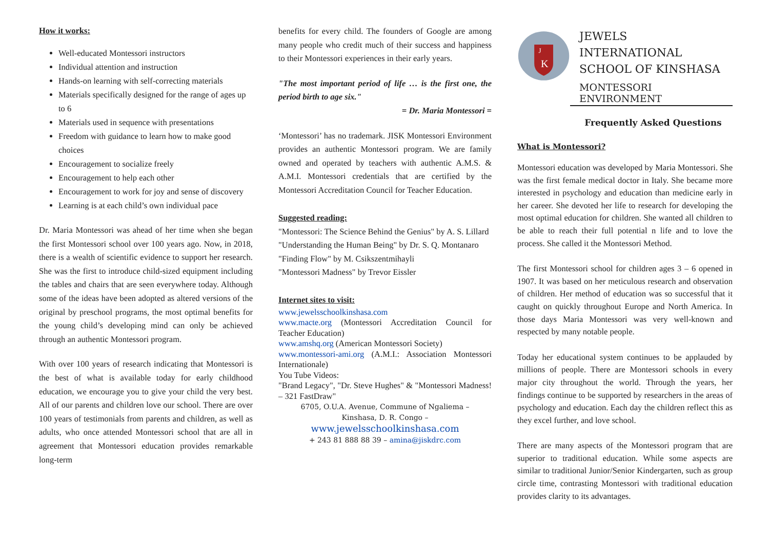How it works:
Well-educated Montessori instructors
Individual attention and instruction
Hands-on learning with self-correcting materials
Materials specifically designed for the range of ages up to 6
Materials used in sequence with presentations
Freedom with guidance to learn how to make good choices
Encouragement to socialize freely
Encouragement to help each other
Encouragement to work for joy and sense of discovery
Learning is at each child’s own individual pace
Dr. Maria Montessori was ahead of her time when she began the first Montessori school over 100 years ago. Now, in 2018, there is a wealth of scientific evidence to support her research. She was the first to introduce child-sized equipment including the tables and chairs that are seen everywhere today. Although some of the ideas have been adopted as altered versions of the original by preschool programs, the most optimal benefits for the young child’s developing mind can only be achieved through an authentic Montessori program.
With over 100 years of research indicating that Montessori is the best of what is available today for early childhood education, we encourage you to give your child the very best. All of our parents and children love our school. There are over 100 years of testimonials from parents and children, as well as adults, who once attended Montessori school that are all in agreement that Montessori education provides remarkable long-term
benefits for every child. The founders of Google are among many people who credit much of their success and happiness to their Montessori experiences in their early years.
"The most important period of life … is the first one, the period birth to age six."
= Dr. Maria Montessori =
‘Montessori’ has no trademark. JISK Montessori Environment provides an authentic Montessori program. We are family owned and operated by teachers with authentic A.M.S. & A.M.I. Montessori credentials that are certified by the Montessori Accreditation Council for Teacher Education.
Suggested reading:
"Montessori: The Science Behind the Genius" by A. S. Lillard
"Understanding the Human Being" by Dr. S. Q. Montanaro
"Finding Flow" by M. Csikszentmihayli
"Montessori Madness" by Trevor Eissler
Internet sites to visit:
www.jewelsschoolkinshasa.com
www.macte.org (Montessori Accreditation Council for Teacher Education)
www.amshq.org (American Montessori Society)
www.montessori-ami.org (A.M.I.: Association Montessori Internationale)
You Tube Videos:
"Brand Legacy", "Dr. Steve Hughes" & "Montessori Madness! – 321 FastDraw"
6705, O.U.A. Avenue, Commune of Ngaliema –
Kinshasa, D. R. Congo –
www.jewelsschoolkinshasa.com
+ 243 81 888 88 39 – amina@jiskdrc.com
J
K
JEWELS INTERNATIONAL
SCHOOL OF KINSHASA
MONTESSORI ENVIRONMENT
Frequently Asked Questions
What is Montessori?
Montessori education was developed by Maria Montessori. She was the first female medical doctor in Italy. She became more interested in psychology and education than medicine early in her career. She devoted her life to research for developing the most optimal education for children. She wanted all children to be able to reach their full potential n life and to love the process. She called it the Montessori Method.
The first Montessori school for children ages 3 – 6 opened in 1907. It was based on her meticulous research and observation of children. Her method of education was so successful that it caught on quickly throughout Europe and North America. In those days Maria Montessori was very well-known and respected by many notable people.
Today her educational system continues to be applauded by millions of people. There are Montessori schools in every major city throughout the world. Through the years, her findings continue to be supported by researchers in the areas of psychology and education. Each day the children reflect this as they excel further, and love school.
There are many aspects of the Montessori program that are superior to traditional education. While some aspects are similar to traditional Junior/Senior Kindergarten, such as group circle time, contrasting Montessori with traditional education provides clarity to its advantages.